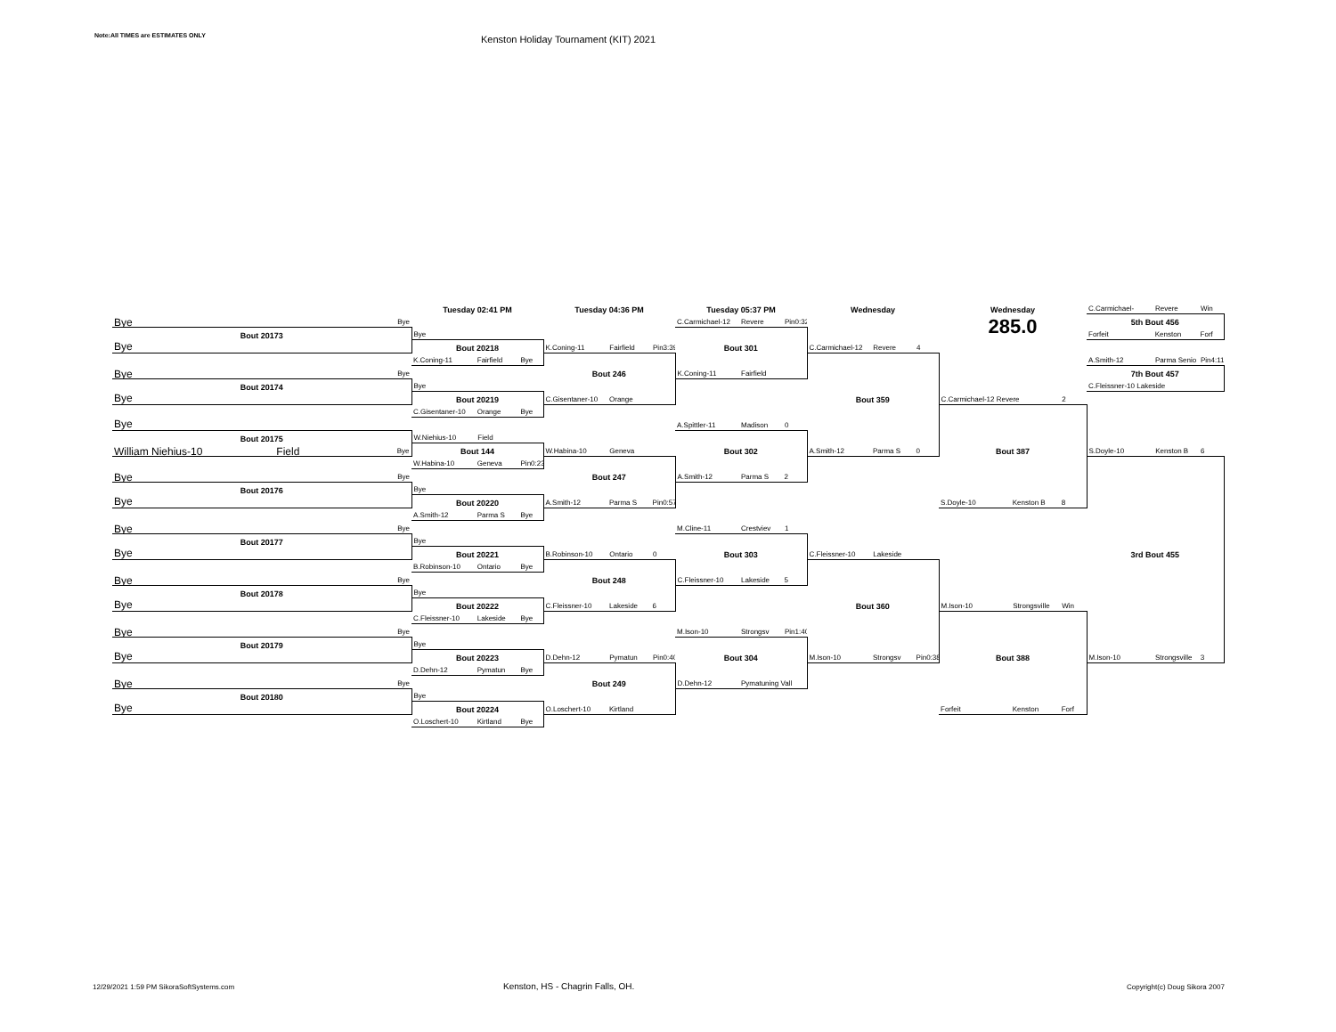Note:All TIMES are ESTIMATES ONLY
Kenston Holiday Tournament (KIT) 2021
| | Tuesday 02:41 PM | Tuesday 04:36 PM | Tuesday 05:37 PM | Wednesday | Wednesday | C.Carmichael- Revere Win |
| Bye Bye | | | C.Carmichael-12 Revere Pin0:32 | | 285.0 | 5th Bout 456 |
| Bout 20173 | Bye | | | | | Forfeit Kenston Forf |
| Bye | Bout 20218 | K.Coning-11 Fairfield Pin3:39 | Bout 301 | C.Carmichael-12 Revere 4 | | |
| | K.Coning-11 Fairfield Bye | | | | | A.Smith-12 Parma Senio Pin4:11 |
| Bye Bye | | Bout 246 | K.Coning-11 Fairfield | | | 7th Bout 457 |
| Bout 20174 | Bye | | | | | C.Fleissner-10 Lakeside |
| Bye | Bout 20219 | C.Gisentaner-10 Orange | | Bout 359 | C.Carmichael-12 Revere 2 | |
| | C.Gisentaner-10 Orange Bye | | | | | |
| Bye | | | A.Spittler-11 Madison 0 | | | |
| Bout 20175 | W.Niehius-10 Field | | | | | |
| William Niehius-10 Field Bye | Bout 144 | W.Habina-10 Geneva | Bout 302 | A.Smith-12 Parma S 0 | Bout 387 | S.Doyle-10 Kenston B 6 |
| | W.Habina-10 Geneva Pin0:23 | | | | | |
| Bye Bye | | Bout 247 | A.Smith-12 Parma S 2 | | | |
| Bout 20176 | Bye | | | | | |
| Bye | Bout 20220 | A.Smith-12 Parma S Pin0:57 | | | S.Doyle-10 Kenston B 8 | |
| | A.Smith-12 Parma S Bye | | | | | |
| Bye Bye | | | M.Cline-11 Crestviev 1 | | | |
| Bout 20177 | Bye | | | | | |
| Bye | Bout 20221 | B.Robinson-10 Ontario 0 | Bout 303 | C.Fleissner-10 Lakeside | | 3rd Bout 455 |
| | B.Robinson-10 Ontario Bye | | | | | |
| Bye Bye | | Bout 248 | C.Fleissner-10 Lakeside 5 | | | |
| Bout 20178 | Bye | | | | | |
| Bye | Bout 20222 | C.Fleissner-10 Lakeside 6 | | Bout 360 | M.Ison-10 Strongsville Win | |
| | C.Fleissner-10 Lakeside Bye | | | | | |
| Bye Bye | | | M.Ison-10 Strongsv Pin1:40 | | | |
| Bout 20179 | Bye | | | | | |
| Bye | Bout 20223 | D.Dehn-12 Pymatun Pin0:40 | Bout 304 | M.Ison-10 Strongsv Pin0:38 | Bout 388 | M.Ison-10 Strongsville 3 |
| | D.Dehn-12 Pymatun Bye | | | | | |
| Bye Bye | | Bout 249 | D.Dehn-12 Pymatuning Vall | | | |
| Bout 20180 | Bye | | | | | |
| Bye | Bout 20224 | O.Loschert-10 Kirtland | | | Forfeit Kenston Forf | |
| | O.Loschert-10 Kirtland Bye | | | | | |
12/29/2021 1:59 PM SikoraSoftSystems.com
Kenston, HS - Chagrin Falls, OH.
Copyright(c) Doug Sikora 2007